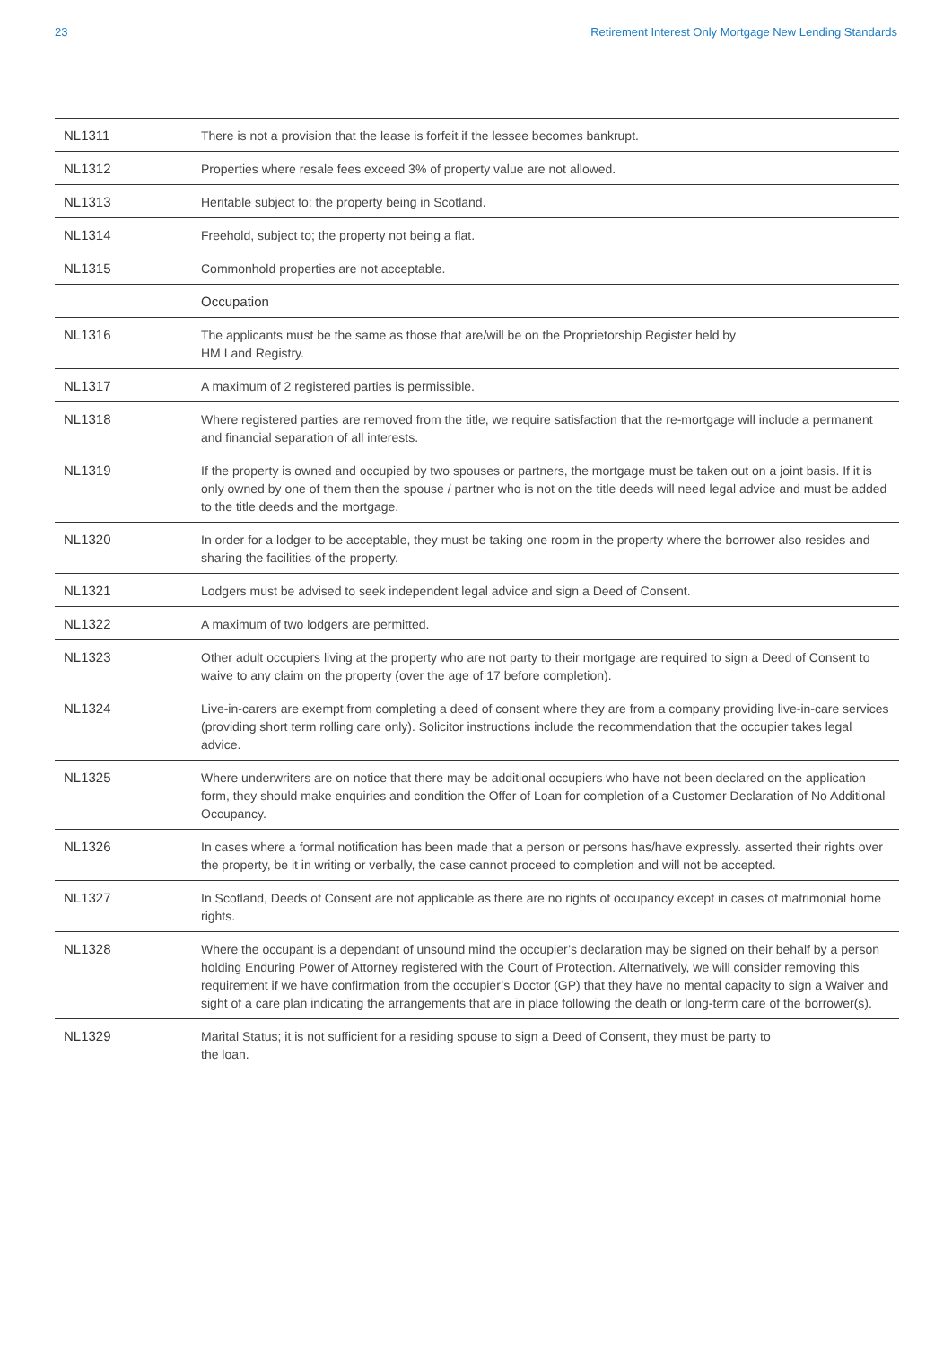23 Retirement Interest Only Mortgage New Lending Standards
| NL1311 | There is not a provision that the lease is forfeit if the lessee becomes bankrupt. |
| NL1312 | Properties where resale fees exceed 3% of property value are not allowed. |
| NL1313 | Heritable subject to; the property being in Scotland. |
| NL1314 | Freehold, subject to; the property not being a flat. |
| NL1315 | Commonhold properties are not acceptable. |
| | Occupation |
| NL1316 | The applicants must be the same as those that are/will be on the Proprietorship Register held by HM Land Registry. |
| NL1317 | A maximum of 2 registered parties is permissible. |
| NL1318 | Where registered parties are removed from the title, we require satisfaction that the re-mortgage will include a permanent and financial separation of all interests. |
| NL1319 | If the property is owned and occupied by two spouses or partners, the mortgage must be taken out on a joint basis. If it is only owned by one of them then the spouse / partner who is not on the title deeds will need legal advice and must be added to the title deeds and the mortgage. |
| NL1320 | In order for a lodger to be acceptable, they must be taking one room in the property where the borrower also resides and sharing the facilities of the property. |
| NL1321 | Lodgers must be advised to seek independent legal advice and sign a Deed of Consent. |
| NL1322 | A maximum of two lodgers are permitted. |
| NL1323 | Other adult occupiers living at the property who are not party to their mortgage are required to sign a Deed of Consent to waive to any claim on the property (over the age of 17 before completion). |
| NL1324 | Live-in-carers are exempt from completing a deed of consent where they are from a company providing live-in-care services (providing short term rolling care only). Solicitor instructions include the recommendation that the occupier takes legal advice. |
| NL1325 | Where underwriters are on notice that there may be additional occupiers who have not been declared on the application form, they should make enquiries and condition the Offer of Loan for completion of a Customer Declaration of No Additional Occupancy. |
| NL1326 | In cases where a formal notification has been made that a person or persons has/have expressly. asserted their rights over the property, be it in writing or verbally, the case cannot proceed to completion and will not be accepted. |
| NL1327 | In Scotland, Deeds of Consent are not applicable as there are no rights of occupancy except in cases of matrimonial home rights. |
| NL1328 | Where the occupant is a dependant of unsound mind the occupier’s declaration may be signed on their behalf by a person holding Enduring Power of Attorney registered with the Court of Protection. Alternatively, we will consider removing this requirement if we have confirmation from the occupier’s Doctor (GP) that they have no mental capacity to sign a Waiver and sight of a care plan indicating the arrangements that are in place following the death or long-term care of the borrower(s). |
| NL1329 | Marital Status; it is not sufficient for a residing spouse to sign a Deed of Consent, they must be party to the loan. |